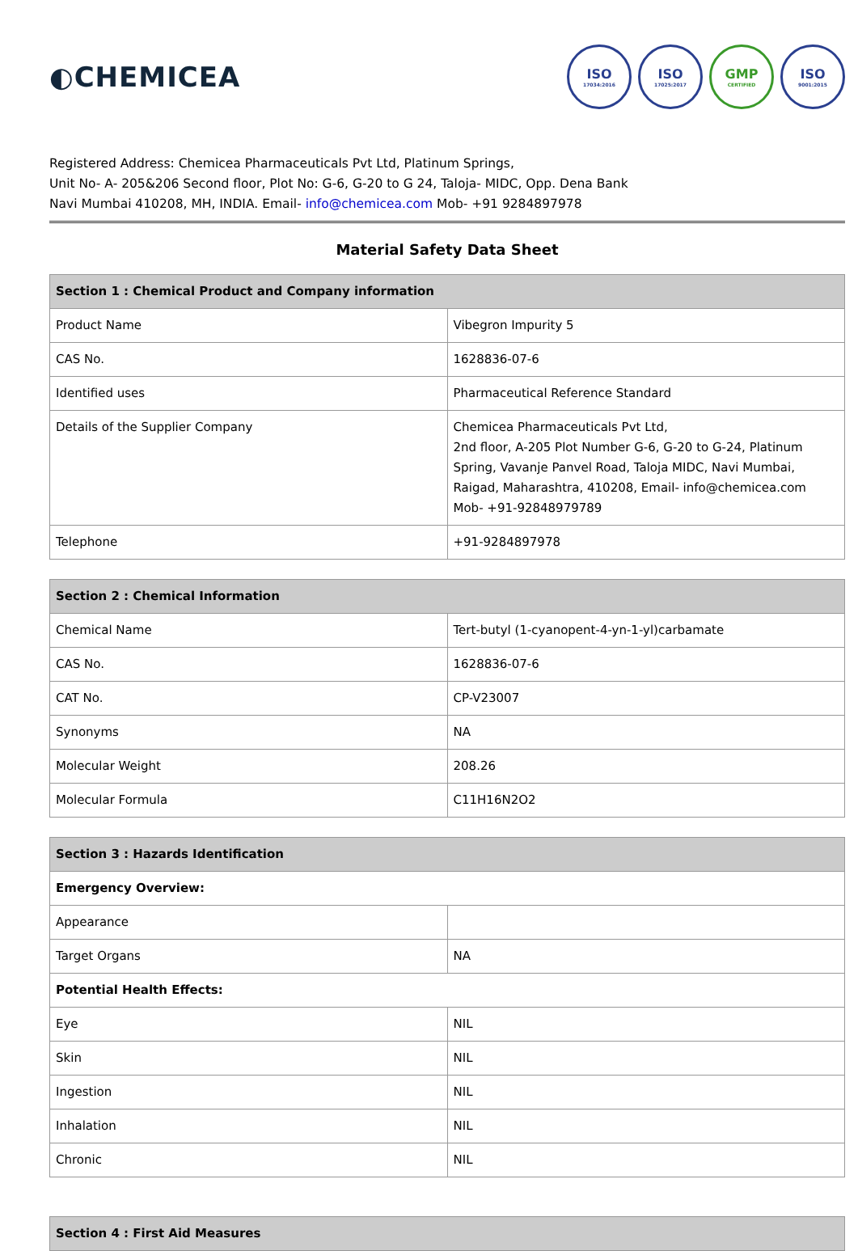◐CHEMICEA
ISO
17034:2016
ISO
17025:2017
GMP
CERTIFIED
ISO
9001:2015
Registered Address: Chemicea Pharmaceuticals Pvt Ltd, Platinum Springs,
Unit No- A- 205&206 Second floor, Plot No: G-6, G-20 to G 24, Taloja- MIDC, Opp. Dena Bank
Navi Mumbai 410208, MH, INDIA. Email- info@chemicea.com Mob- +91 9284897978
Material Safety Data Sheet
| Section 1 : Chemical Product and Company information | |
| --- | --- |
| Product Name | Vibegron Impurity 5 |
| CAS No. | 1628836-07-6 |
| Identified uses | Pharmaceutical Reference Standard |
| Details of the Supplier Company | Chemicea Pharmaceuticals Pvt Ltd, 2nd floor, A-205 Plot Number G-6, G-20 to G-24, Platinum Spring, Vavanje Panvel Road, Taloja MIDC, Navi Mumbai, Raigad, Maharashtra, 410208, Email- info@chemicea.com Mob- +91-92848979789 |
| Telephone | +91-9284897978 |
| Section 2 : Chemical Information | |
| --- | --- |
| Chemical Name | Tert-butyl (1-cyanopent-4-yn-1-yl)carbamate |
| CAS No. | 1628836-07-6 |
| CAT No. | CP-V23007 |
| Synonyms | NA |
| Molecular Weight | 208.26 |
| Molecular Formula | C11H16N2O2 |
| Section 3 : Hazards Identification | |
| --- | --- |
| Emergency Overview: | |
| Appearance | |
| Target Organs | NA |
| Potential Health Effects: | |
| Eye | NIL |
| Skin | NIL |
| Ingestion | NIL |
| Inhalation | NIL |
| Chronic | NIL |
| Section 4 : First Aid Measures |
| --- |